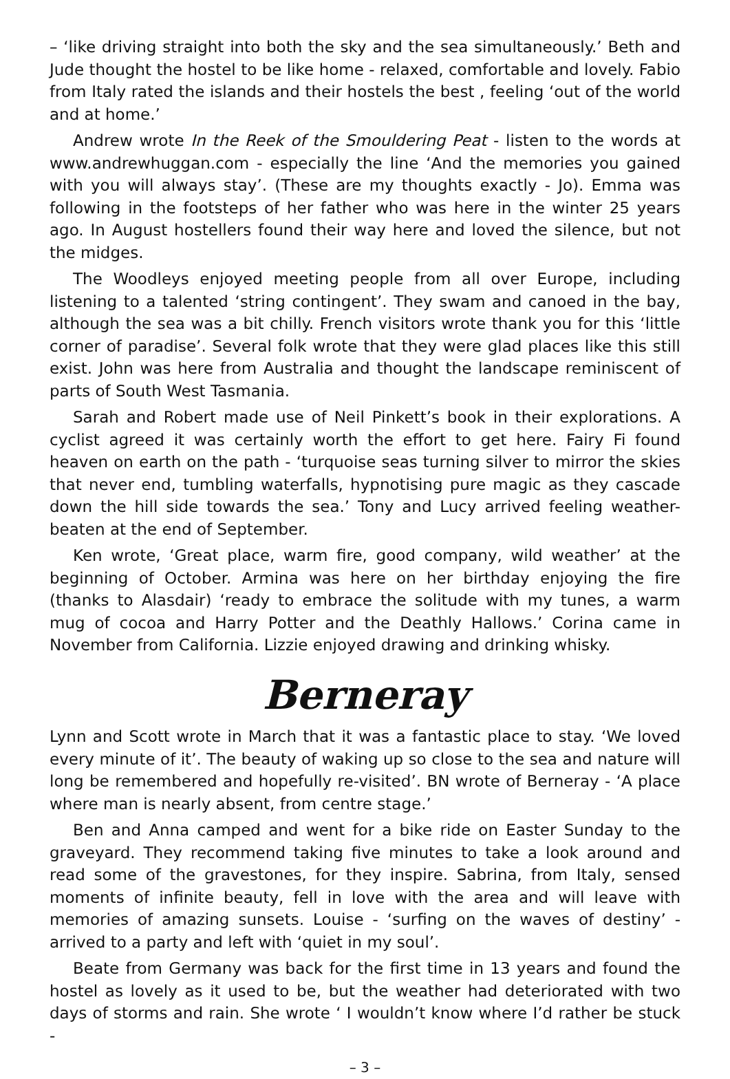– ‘like driving straight into both the sky and the sea simultaneously.’ Beth and Jude thought the hostel to be like home - relaxed, comfortable and lovely. Fabio from Italy rated the islands and their hostels the best , feeling ‘out of the world and at home.’
Andrew wrote In the Reek of the Smouldering Peat - listen to the words at www.andrewhuggan.com - especially the line ‘And the memories you gained with you will always stay’. (These are my thoughts exactly - Jo). Emma was following in the footsteps of her father who was here in the winter 25 years ago. In August hostellers found their way here and loved the silence, but not the midges.
The Woodleys enjoyed meeting people from all over Europe, including listening to a talented ‘string contingent’. They swam and canoed in the bay, although the sea was a bit chilly. French visitors wrote thank you for this ‘little corner of paradise’. Several folk wrote that they were glad places like this still exist. John was here from Australia and thought the landscape reminiscent of parts of South West Tasmania.
Sarah and Robert made use of Neil Pinkett’s book in their explorations. A cyclist agreed it was certainly worth the effort to get here. Fairy Fi found heaven on earth on the path - ‘turquoise seas turning silver to mirror the skies that never end, tumbling waterfalls, hypnotising pure magic as they cascade down the hill side towards the sea.’ Tony and Lucy arrived feeling weather-beaten at the end of September.
Ken wrote, ‘Great place, warm fire, good company, wild weather’ at the beginning of October. Armina was here on her birthday enjoying the fire (thanks to Alasdair) ‘ready to embrace the solitude with my tunes, a warm mug of cocoa and Harry Potter and the Deathly Hallows.’ Corina came in November from California. Lizzie enjoyed drawing and drinking whisky.
Berneray
Lynn and Scott wrote in March that it was a fantastic place to stay. ‘We loved every minute of it’. The beauty of waking up so close to the sea and nature will long be remembered and hopefully re-visited’. BN wrote of Berneray - ‘A place where man is nearly absent, from centre stage.’
Ben and Anna camped and went for a bike ride on Easter Sunday to the graveyard. They recommend taking five minutes to take a look around and read some of the gravestones, for they inspire. Sabrina, from Italy, sensed moments of infinite beauty, fell in love with the area and will leave with memories of amazing sunsets. Louise - ‘surfing on the waves of destiny’ - arrived to a party and left with ‘quiet in my soul’.
Beate from Germany was back for the first time in 13 years and found the hostel as lovely as it used to be, but the weather had deteriorated with two days of storms and rain. She wrote ‘ I wouldn’t know where I’d rather be stuck -
– 3 –